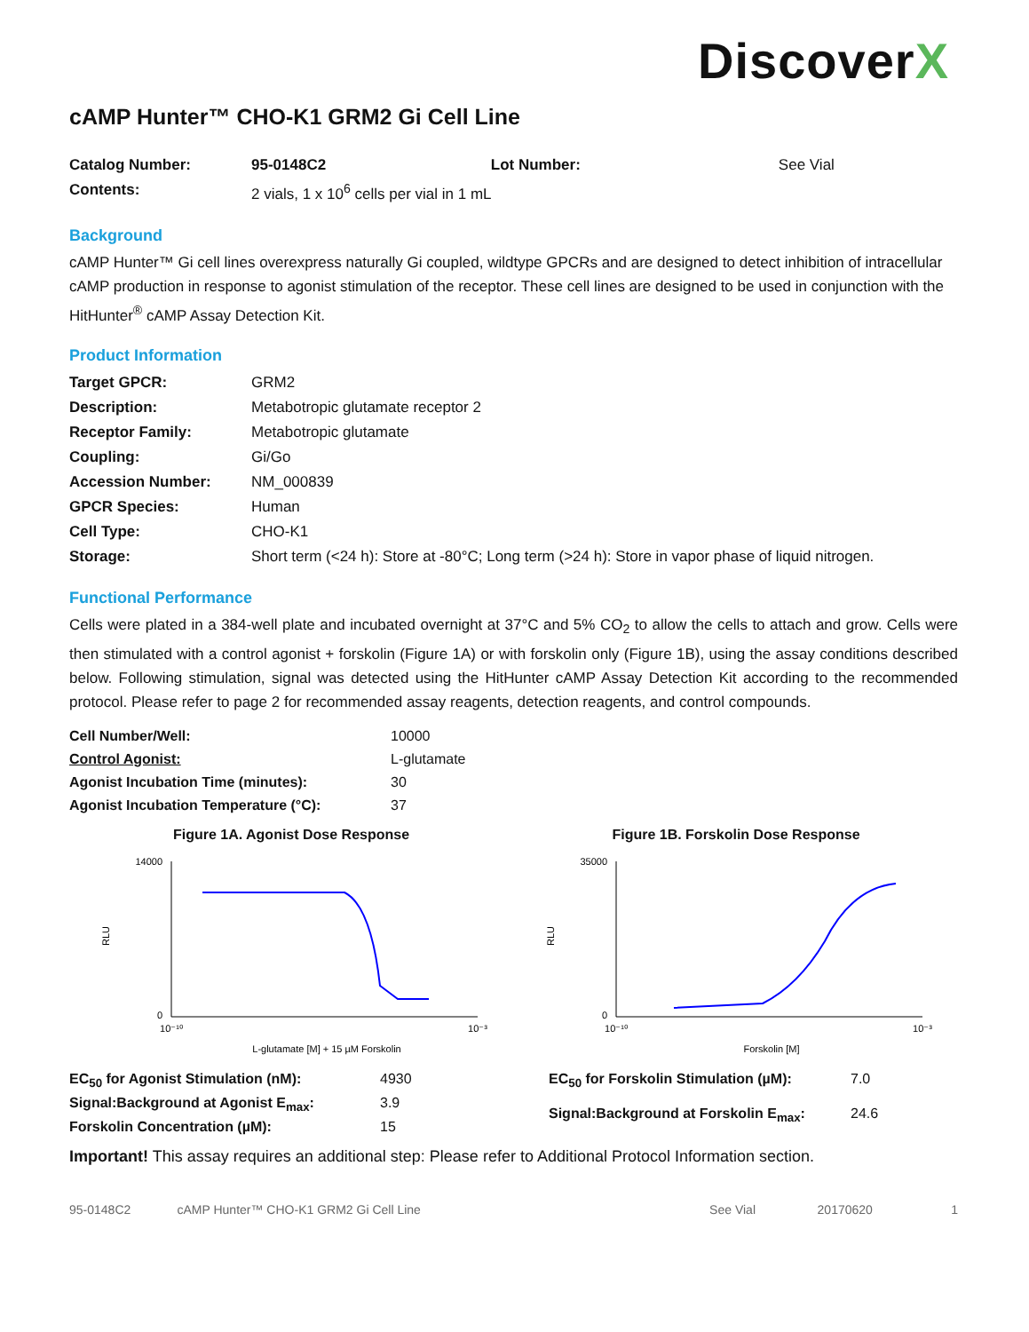DiscoverX
cAMP Hunter™ CHO-K1 GRM2 Gi Cell Line
| Catalog Number: | 95-0148C2 | Lot Number: | See Vial |
| Contents: | 2 vials, 1 x 10<sup>6</sup> cells per vial in 1 mL | | |
Background
cAMP Hunter™ Gi cell lines overexpress naturally Gi coupled, wildtype GPCRs and are designed to detect inhibition of intracellular cAMP production in response to agonist stimulation of the receptor. These cell lines are designed to be used in conjunction with the HitHunter<sup>®</sup> cAMP Assay Detection Kit.
Product Information
| Target GPCR: | GRM2 |
| Description: | Metabotropic glutamate receptor 2 |
| Receptor Family: | Metabotropic glutamate |
| Coupling: | Gi/Go |
| Accession Number: | NM_000839 |
| GPCR Species: | Human |
| Cell Type: | CHO-K1 |
| Storage: | Short term (<24 h): Store at -80°C; Long term (>24 h): Store in vapor phase of liquid nitrogen. |
Functional Performance
Cells were plated in a 384-well plate and incubated overnight at 37°C and 5% CO<sub>2</sub> to allow the cells to attach and grow. Cells were then stimulated with a control agonist + forskolin (Figure 1A) or with forskolin only (Figure 1B), using the assay conditions described below. Following stimulation, signal was detected using the HitHunter cAMP Assay Detection Kit according to the recommended protocol. Please refer to page 2 for recommended assay reagents, detection reagents, and control compounds.
| Cell Number/Well: | 10000 |
| Control Agonist: | L-glutamate |
| Agonist Incubation Time (minutes): | 30 |
| Agonist Incubation Temperature (°C): | 37 |
Figure 1A. Agonist Dose Response
14000
0
RLU
10⁻¹⁰
10⁻³
L-glutamate [M] + 15 µM Forskolin
Figure 1B. Forskolin Dose Response
35000
0
RLU
10⁻¹⁰
10⁻³
Forskolin [M]
| EC<sub>50</sub> for Agonist Stimulation (nM): | 4930 |
| Signal:Background at Agonist E<sub>max</sub>: | 3.9 |
| Forskolin Concentration (µM): | 15 |
| EC<sub>50</sub> for Forskolin Stimulation (µM): | 7.0 |
| Signal:Background at Forskolin E<sub>max</sub>: | 24.6 |
Important! This assay requires an additional step: Please refer to Additional Protocol Information section.
95-0148C2 cAMP Hunter™ CHO-K1 GRM2 Gi Cell Line See Vial 20170620 1